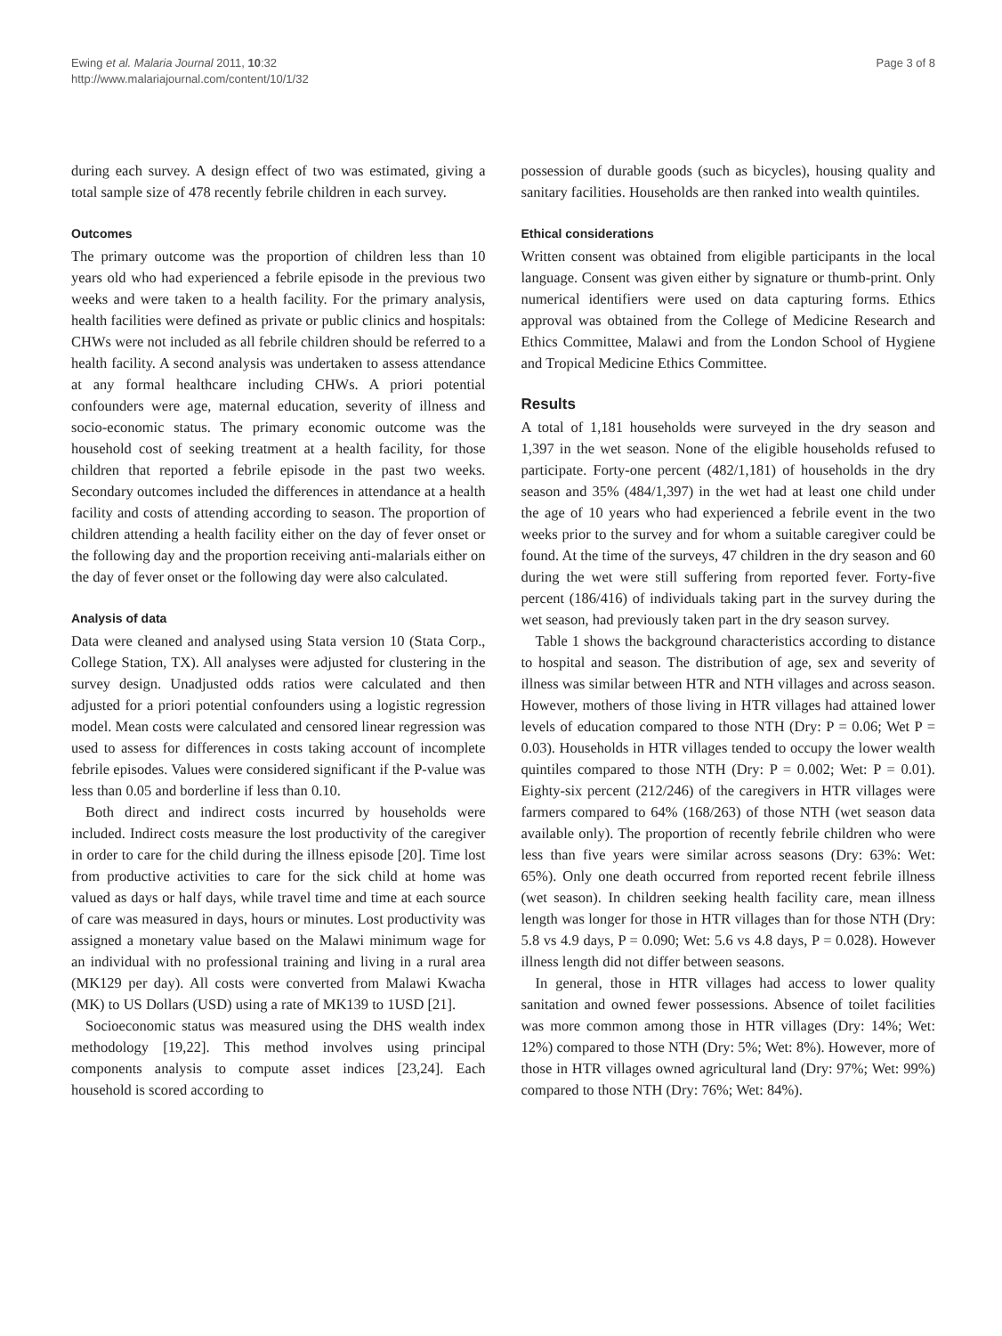Ewing et al. Malaria Journal 2011, 10:32
http://www.malariajournal.com/content/10/1/32
Page 3 of 8
during each survey. A design effect of two was estimated, giving a total sample size of 478 recently febrile children in each survey.
Outcomes
The primary outcome was the proportion of children less than 10 years old who had experienced a febrile episode in the previous two weeks and were taken to a health facility. For the primary analysis, health facilities were defined as private or public clinics and hospitals: CHWs were not included as all febrile children should be referred to a health facility. A second analysis was undertaken to assess attendance at any formal healthcare including CHWs. A priori potential confounders were age, maternal education, severity of illness and socio-economic status. The primary economic outcome was the household cost of seeking treatment at a health facility, for those children that reported a febrile episode in the past two weeks. Secondary outcomes included the differences in attendance at a health facility and costs of attending according to season. The proportion of children attending a health facility either on the day of fever onset or the following day and the proportion receiving anti-malarials either on the day of fever onset or the following day were also calculated.
Analysis of data
Data were cleaned and analysed using Stata version 10 (Stata Corp., College Station, TX). All analyses were adjusted for clustering in the survey design. Unadjusted odds ratios were calculated and then adjusted for a priori potential confounders using a logistic regression model. Mean costs were calculated and censored linear regression was used to assess for differences in costs taking account of incomplete febrile episodes. Values were considered significant if the P-value was less than 0.05 and borderline if less than 0.10.
Both direct and indirect costs incurred by households were included. Indirect costs measure the lost productivity of the caregiver in order to care for the child during the illness episode [20]. Time lost from productive activities to care for the sick child at home was valued as days or half days, while travel time and time at each source of care was measured in days, hours or minutes. Lost productivity was assigned a monetary value based on the Malawi minimum wage for an individual with no professional training and living in a rural area (MK129 per day). All costs were converted from Malawi Kwacha (MK) to US Dollars (USD) using a rate of MK139 to 1USD [21].
Socioeconomic status was measured using the DHS wealth index methodology [19,22]. This method involves using principal components analysis to compute asset indices [23,24]. Each household is scored according to
possession of durable goods (such as bicycles), housing quality and sanitary facilities. Households are then ranked into wealth quintiles.
Ethical considerations
Written consent was obtained from eligible participants in the local language. Consent was given either by signature or thumb-print. Only numerical identifiers were used on data capturing forms. Ethics approval was obtained from the College of Medicine Research and Ethics Committee, Malawi and from the London School of Hygiene and Tropical Medicine Ethics Committee.
Results
A total of 1,181 households were surveyed in the dry season and 1,397 in the wet season. None of the eligible households refused to participate. Forty-one percent (482/1,181) of households in the dry season and 35% (484/1,397) in the wet had at least one child under the age of 10 years who had experienced a febrile event in the two weeks prior to the survey and for whom a suitable caregiver could be found. At the time of the surveys, 47 children in the dry season and 60 during the wet were still suffering from reported fever. Forty-five percent (186/416) of individuals taking part in the survey during the wet season, had previously taken part in the dry season survey.
Table 1 shows the background characteristics according to distance to hospital and season. The distribution of age, sex and severity of illness was similar between HTR and NTH villages and across season. However, mothers of those living in HTR villages had attained lower levels of education compared to those NTH (Dry: P = 0.06; Wet P = 0.03). Households in HTR villages tended to occupy the lower wealth quintiles compared to those NTH (Dry: P = 0.002; Wet: P = 0.01). Eighty-six percent (212/246) of the caregivers in HTR villages were farmers compared to 64% (168/263) of those NTH (wet season data available only). The proportion of recently febrile children who were less than five years were similar across seasons (Dry: 63%: Wet: 65%). Only one death occurred from reported recent febrile illness (wet season). In children seeking health facility care, mean illness length was longer for those in HTR villages than for those NTH (Dry: 5.8 vs 4.9 days, P = 0.090; Wet: 5.6 vs 4.8 days, P = 0.028). However illness length did not differ between seasons.
In general, those in HTR villages had access to lower quality sanitation and owned fewer possessions. Absence of toilet facilities was more common among those in HTR villages (Dry: 14%; Wet: 12%) compared to those NTH (Dry: 5%; Wet: 8%). However, more of those in HTR villages owned agricultural land (Dry: 97%; Wet: 99%) compared to those NTH (Dry: 76%; Wet: 84%).